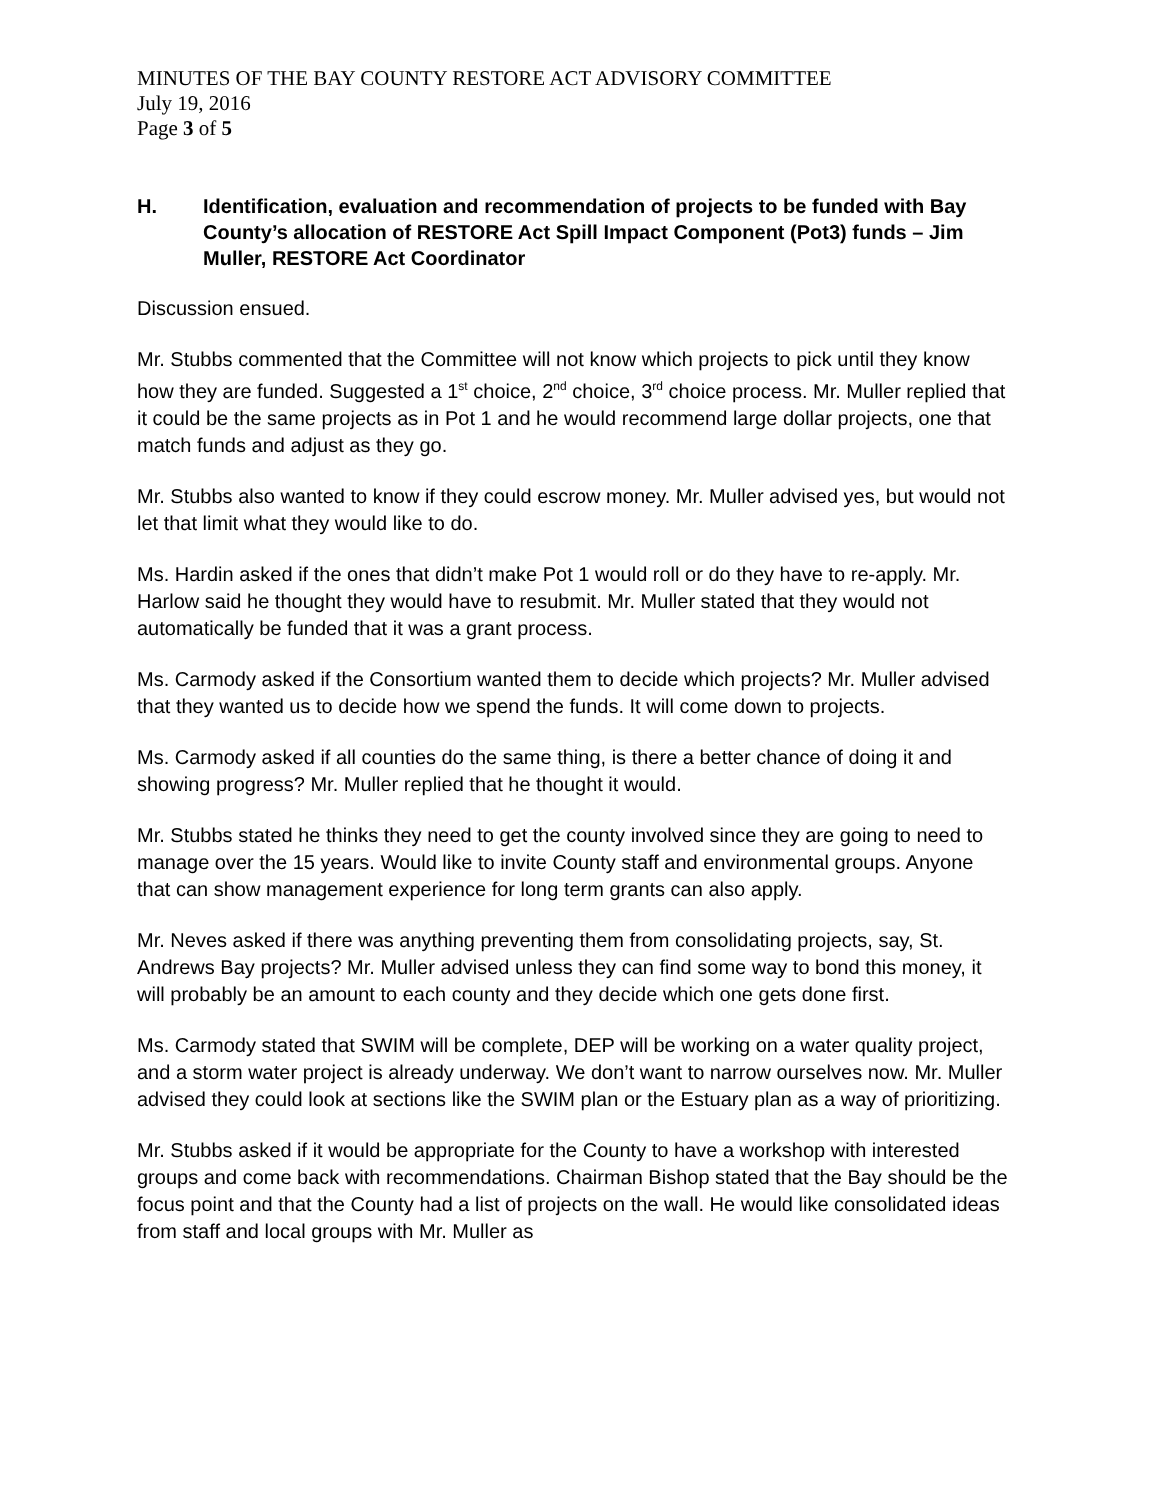MINUTES OF THE BAY COUNTY RESTORE ACT ADVISORY COMMITTEE
July 19, 2016
Page 3 of 5
H. Identification, evaluation and recommendation of projects to be funded with Bay County’s allocation of RESTORE Act Spill Impact Component (Pot3) funds – Jim Muller, RESTORE Act Coordinator
Discussion ensued.
Mr. Stubbs commented that the Committee will not know which projects to pick until they know how they are funded. Suggested a 1<sup>st</sup> choice, 2<sup>nd</sup> choice, 3<sup>rd</sup> choice process. Mr. Muller replied that it could be the same projects as in Pot 1 and he would recommend large dollar projects, one that match funds and adjust as they go.
Mr. Stubbs also wanted to know if they could escrow money. Mr. Muller advised yes, but would not let that limit what they would like to do.
Ms. Hardin asked if the ones that didn’t make Pot 1 would roll or do they have to re-apply. Mr. Harlow said he thought they would have to resubmit. Mr. Muller stated that they would not automatically be funded that it was a grant process.
Ms. Carmody asked if the Consortium wanted them to decide which projects? Mr. Muller advised that they wanted us to decide how we spend the funds. It will come down to projects.
Ms. Carmody asked if all counties do the same thing, is there a better chance of doing it and showing progress? Mr. Muller replied that he thought it would.
Mr. Stubbs stated he thinks they need to get the county involved since they are going to need to manage over the 15 years. Would like to invite County staff and environmental groups. Anyone that can show management experience for long term grants can also apply.
Mr. Neves asked if there was anything preventing them from consolidating projects, say, St. Andrews Bay projects? Mr. Muller advised unless they can find some way to bond this money, it will probably be an amount to each county and they decide which one gets done first.
Ms. Carmody stated that SWIM will be complete, DEP will be working on a water quality project, and a storm water project is already underway. We don’t want to narrow ourselves now. Mr. Muller advised they could look at sections like the SWIM plan or the Estuary plan as a way of prioritizing.
Mr. Stubbs asked if it would be appropriate for the County to have a workshop with interested groups and come back with recommendations. Chairman Bishop stated that the Bay should be the focus point and that the County had a list of projects on the wall. He would like consolidated ideas from staff and local groups with Mr. Muller as